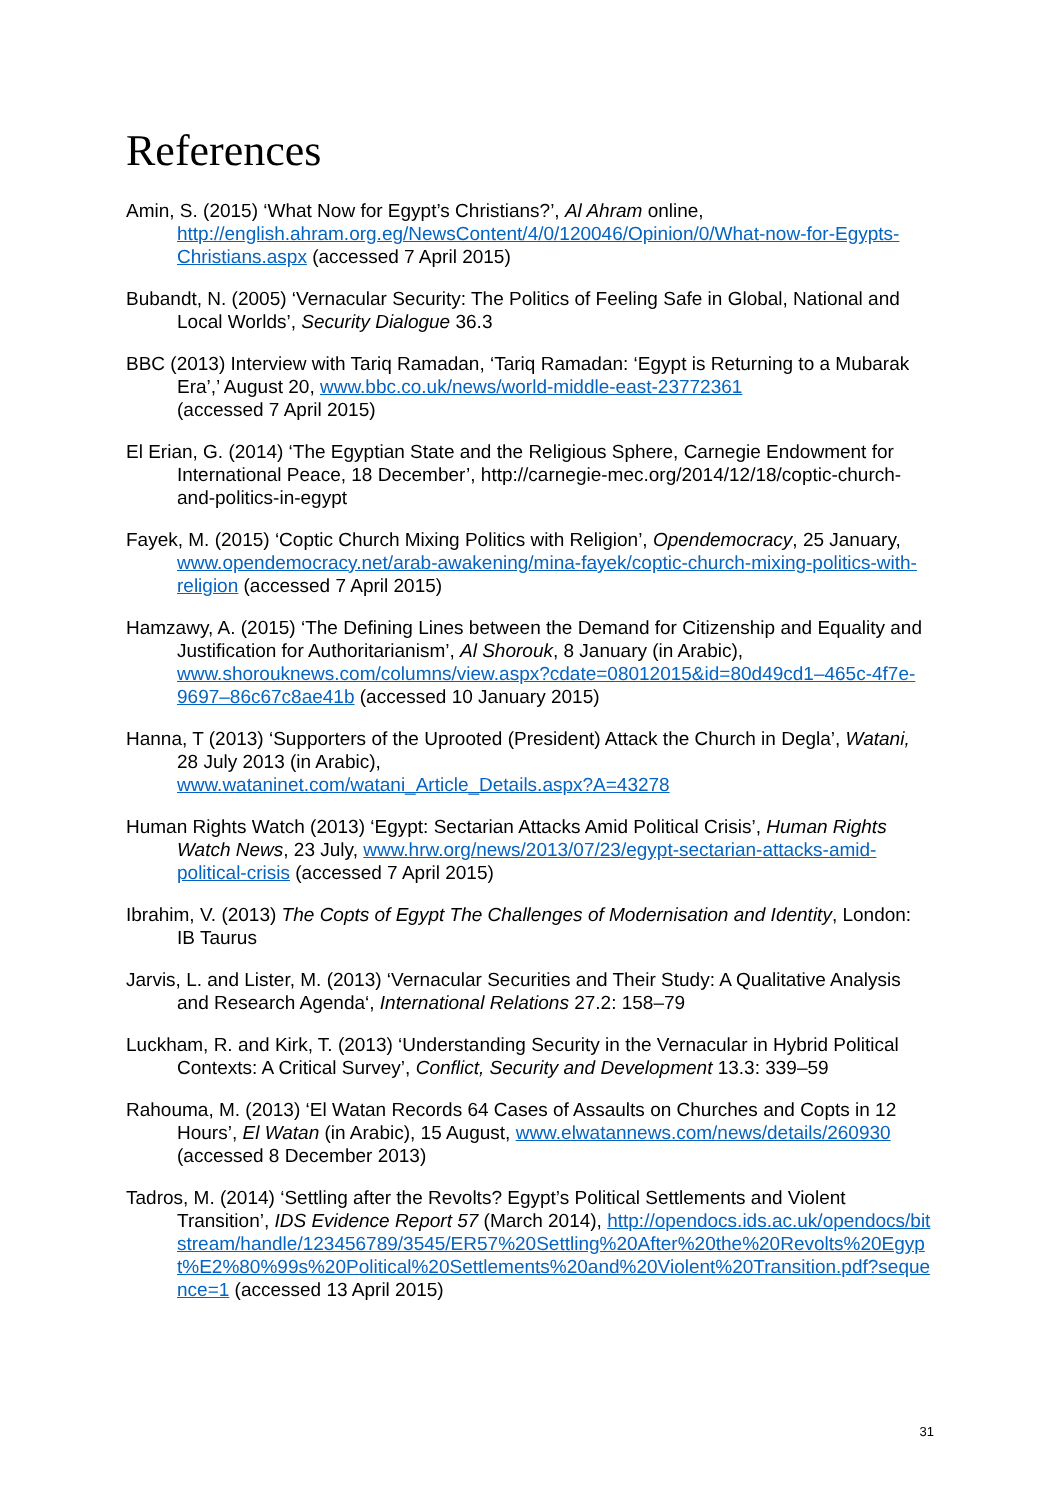References
Amin, S. (2015) ‘What Now for Egypt’s Christians?’, Al Ahram online, http://english.ahram.org.eg/NewsContent/4/0/120046/Opinion/0/What-now-for-Egypts-Christians.aspx (accessed 7 April 2015)
Bubandt, N. (2005) ‘Vernacular Security: The Politics of Feeling Safe in Global, National and Local Worlds’, Security Dialogue 36.3
BBC (2013) Interview with Tariq Ramadan, ‘Tariq Ramadan: ‘Egypt is Returning to a Mubarak Era’,’ August 20, www.bbc.co.uk/news/world-middle-east-23772361
(accessed 7 April 2015)
El Erian, G. (2014) ‘The Egyptian State and the Religious Sphere, Carnegie Endowment for International Peace, 18 December’, http://carnegie-mec.org/2014/12/18/coptic-church-and-politics-in-egypt
Fayek, M. (2015) ‘Coptic Church Mixing Politics with Religion’, Opendemocracy, 25 January, www.opendemocracy.net/arab-awakening/mina-fayek/coptic-church-mixing-politics-with-religion (accessed 7 April 2015)
Hamzawy, A. (2015) ‘The Defining Lines between the Demand for Citizenship and Equality and Justification for Authoritarianism’, Al Shorouk, 8 January (in Arabic), www.shorouknews.com/columns/view.aspx?cdate=08012015&id=80d49cd1–465c-4f7e-9697–86c67c8ae41b (accessed 10 January 2015)
Hanna, T (2013) ‘Supporters of the Uprooted (President) Attack the Church in Degla’, Watani, 28 July 2013 (in Arabic),
www.wataninet.com/watani_Article_Details.aspx?A=43278
Human Rights Watch (2013) ‘Egypt: Sectarian Attacks Amid Political Crisis’, Human Rights Watch News, 23 July, www.hrw.org/news/2013/07/23/egypt-sectarian-attacks-amid-political-crisis (accessed 7 April 2015)
Ibrahim, V. (2013) The Copts of Egypt The Challenges of Modernisation and Identity, London: IB Taurus
Jarvis, L. and Lister, M. (2013) ‘Vernacular Securities and Their Study: A Qualitative Analysis and Research Agenda‘, International Relations 27.2: 158–79
Luckham, R. and Kirk, T. (2013) ‘Understanding Security in the Vernacular in Hybrid Political Contexts: A Critical Survey’, Conflict, Security and Development 13.3: 339–59
Rahouma, M. (2013) ‘El Watan Records 64 Cases of Assaults on Churches and Copts in 12 Hours’, El Watan (in Arabic), 15 August, www.elwatannews.com/news/details/260930
(accessed 8 December 2013)
Tadros, M. (2014) ‘Settling after the Revolts? Egypt’s Political Settlements and Violent Transition’, IDS Evidence Report 57 (March 2014), http://opendocs.ids.ac.uk/opendocs/bitstream/handle/123456789/3545/ER57%20Settling%20After%20the%20Revolts%20Egypt%E2%80%99s%20Political%20Settlements%20and%20Violent%20Transition.pdf?sequence=1 (accessed 13 April 2015)
31